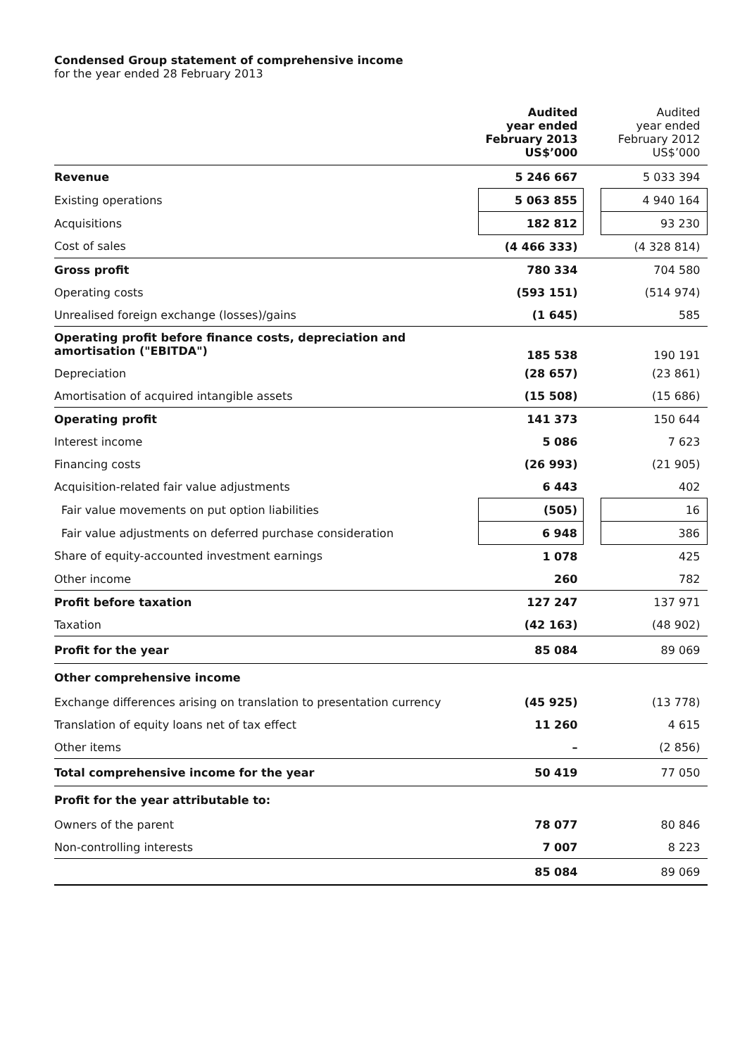Condensed Group statement of comprehensive income
for the year ended 28 February 2013
| | Audited year ended February 2013 US$’000 | | Audited year ended February 2012 US$’000 |
| --- | --- | --- | --- |
| Revenue | 5 246 667 | | 5 033 394 |
| Existing operations | 5 063 855 | | 4 940 164 |
| Acquisitions | 182 812 | | 93 230 |
| Cost of sales | (4 466 333) | | (4 328 814) |
| Gross profit | 780 334 | | 704 580 |
| Operating costs | (593 151) | | (514 974) |
| Unrealised foreign exchange (losses)/gains | (1 645) | | 585 |
| Operating profit before finance costs, depreciation and amortisation ("EBITDA") | 185 538 | | 190 191 |
| Depreciation | (28 657) | | (23 861) |
| Amortisation of acquired intangible assets | (15 508) | | (15 686) |
| Operating profit | 141 373 | | 150 644 |
| Interest income | 5 086 | | 7 623 |
| Financing costs | (26 993) | | (21 905) |
| Acquisition-related fair value adjustments | 6 443 | | 402 |
| Fair value movements on put option liabilities | (505) | | 16 |
| Fair value adjustments on deferred purchase consideration | 6 948 | | 386 |
| Share of equity-accounted investment earnings | 1 078 | | 425 |
| Other income | 260 | | 782 |
| Profit before taxation | 127 247 | | 137 971 |
| Taxation | (42 163) | | (48 902) |
| Profit for the year | 85 084 | | 89 069 |
| Other comprehensive income | | | |
| Exchange differences arising on translation to presentation currency | (45 925) | | (13 778) |
| Translation of equity loans net of tax effect | 11 260 | | 4 615 |
| Other items | – | | (2 856) |
| Total comprehensive income for the year | 50 419 | | 77 050 |
| Profit for the year attributable to: | | | |
| Owners of the parent | 78 077 | | 80 846 |
| Non-controlling interests | 7 007 | | 8 223 |
| | 85 084 | | 89 069 |